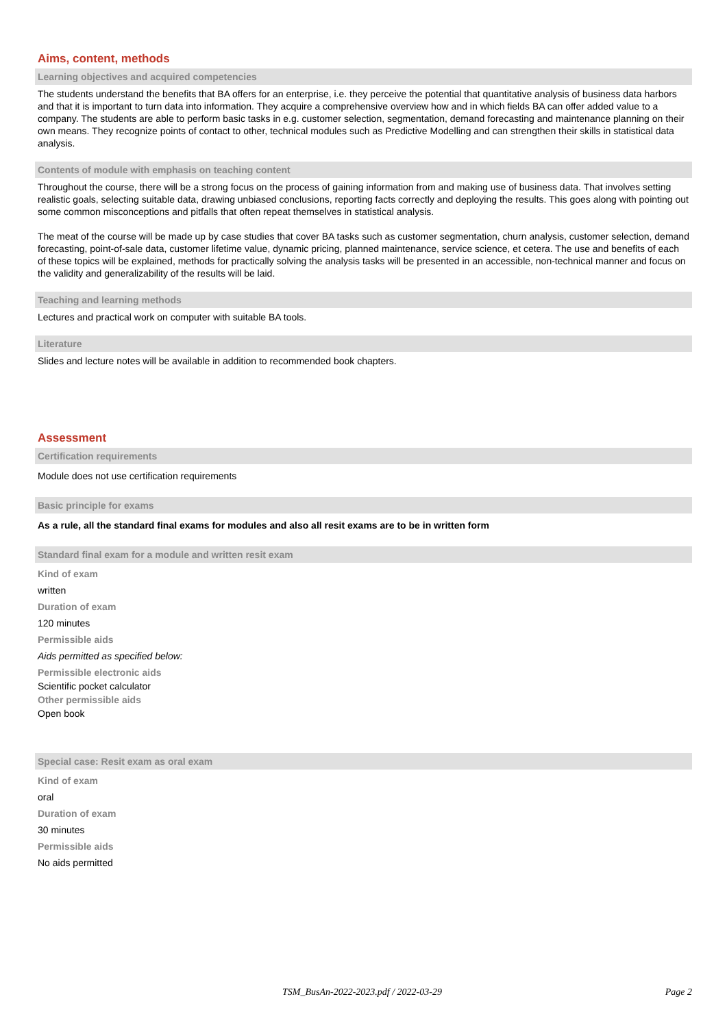Aims, content, methods
Learning objectives and acquired competencies
The students understand the benefits that BA offers for an enterprise, i.e. they perceive the potential that quantitative analysis of business data harbors and that it is important to turn data into information. They acquire a comprehensive overview how and in which fields BA can offer added value to a company. The students are able to perform basic tasks in e.g. customer selection, segmentation, demand forecasting and maintenance planning on their own means. They recognize points of contact to other, technical modules such as Predictive Modelling and can strengthen their skills in statistical data analysis.
Contents of module with emphasis on teaching content
Throughout the course, there will be a strong focus on the process of gaining information from and making use of business data. That involves setting realistic goals, selecting suitable data, drawing unbiased conclusions, reporting facts correctly and deploying the results. This goes along with pointing out some common misconceptions and pitfalls that often repeat themselves in statistical analysis.
The meat of the course will be made up by case studies that cover BA tasks such as customer segmentation, churn analysis, customer selection, demand forecasting, point-of-sale data, customer lifetime value, dynamic pricing, planned maintenance, service science, et cetera. The use and benefits of each of these topics will be explained, methods for practically solving the analysis tasks will be presented in an accessible, non-technical manner and focus on the validity and generalizability of the results will be laid.
Teaching and learning methods
Lectures and practical work on computer with suitable BA tools.
Literature
Slides and lecture notes will be available in addition to recommended book chapters.
Assessment
Certification requirements
Module does not use certification requirements
Basic principle for exams
As a rule, all the standard final exams for modules and also all resit exams are to be in written form
Standard final exam for a module and written resit exam
Kind of exam
written
Duration of exam
120 minutes
Permissible aids
Aids permitted as specified below:
Permissible electronic aids
Scientific pocket calculator
Other permissible aids
Open book
Special case: Resit exam as oral exam
Kind of exam
oral
Duration of exam
30 minutes
Permissible aids
No aids permitted
TSM_BusAn-2022-2023.pdf / 2022-03-29 Page 2